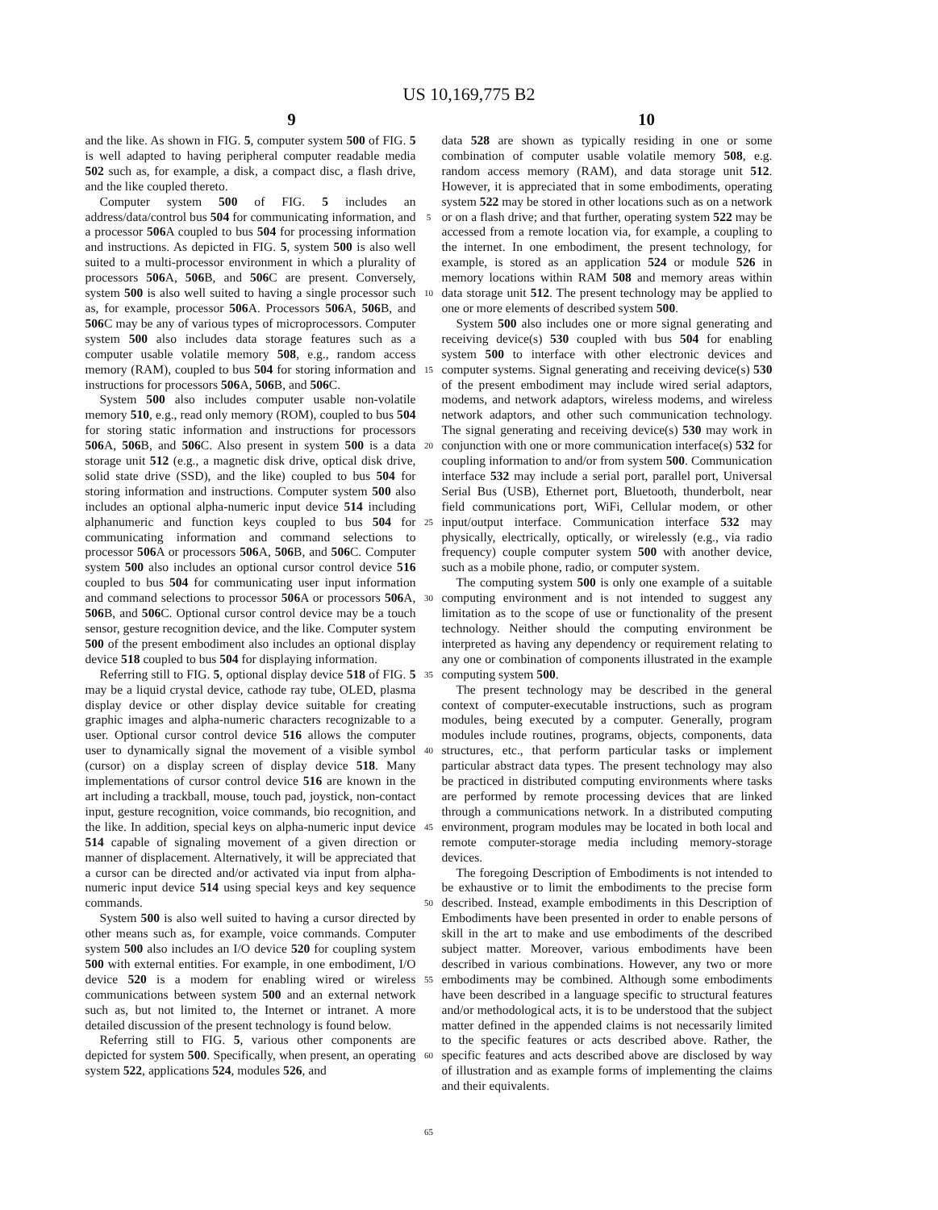US 10,169,775 B2
9 10
and the like. As shown in FIG. 5, computer system 500 of FIG. 5 is well adapted to having peripheral computer readable media 502 such as, for example, a disk, a compact disc, a flash drive, and the like coupled thereto.
Computer system 500 of FIG. 5 includes an address/data/control bus 504 for communicating information, and a processor 506 A coupled to bus 504 for processing information and instructions. As depicted in FIG. 5, system 500 is also well suited to a multi-processor environment in which a plurality of processors 506 A, 506 B, and 506 C are present. Conversely, system 500 is also well suited to having a single processor such as, for example, processor 506 A. Processors 506 A, 506 B, and 506 C may be any of various types of microprocessors. Computer system 500 also includes data storage features such as a computer usable volatile memory 508, e.g., random access memory (RAM), coupled to bus 504 for storing information and instructions for processors 506 A, 506 B, and 506 C.
System 500 also includes computer usable non-volatile memory 510, e.g., read only memory (ROM), coupled to bus 504 for storing static information and instructions for processors 506 A, 506 B, and 506 C. Also present in system 500 is a data storage unit 512 (e.g., a magnetic disk drive, optical disk drive, solid state drive (SSD), and the like) coupled to bus 504 for storing information and instructions. Computer system 500 also includes an optional alpha-numeric input device 514 including alphanumeric and function keys coupled to bus 504 for communicating information and command selections to processor 506 A or processors 506 A, 506 B, and 506 C. Computer system 500 also includes an optional cursor control device 516 coupled to bus 504 for communicating user input information and command selections to processor 506 A or processors 506 A, 506 B, and 506 C. Optional cursor control device may be a touch sensor, gesture recognition device, and the like. Computer system 500 of the present embodiment also includes an optional display device 518 coupled to bus 504 for displaying information.
Referring still to FIG. 5, optional display device 518 of FIG. 5 may be a liquid crystal device, cathode ray tube, OLED, plasma display device or other display device suitable for creating graphic images and alpha-numeric characters recognizable to a user. Optional cursor control device 516 allows the computer user to dynamically signal the movement of a visible symbol (cursor) on a display screen of display device 518. Many implementations of cursor control device 516 are known in the art including a trackball, mouse, touch pad, joystick, non-contact input, gesture recognition, voice commands, bio recognition, and the like. In addition, special keys on alpha-numeric input device 514 capable of signaling movement of a given direction or manner of displacement. Alternatively, it will be appreciated that a cursor can be directed and/or activated via input from alpha-numeric input device 514 using special keys and key sequence commands.
System 500 is also well suited to having a cursor directed by other means such as, for example, voice commands. Computer system 500 also includes an I/O device 520 for coupling system 500 with external entities. For example, in one embodiment, I/O device 520 is a modem for enabling wired or wireless communications between system 500 and an external network such as, but not limited to, the Internet or intranet. A more detailed discussion of the present technology is found below.
Referring still to FIG. 5, various other components are depicted for system 500. Specifically, when present, an operating system 522, applications 524, modules 526, and
5
10
15
20
25
30
35
40
45
50
55
60
65
data 528 are shown as typically residing in one or some combination of computer usable volatile memory 508, e.g. random access memory (RAM), and data storage unit 512. However, it is appreciated that in some embodiments, operating system 522 may be stored in other locations such as on a network or on a flash drive; and that further, operating system 522 may be accessed from a remote location via, for example, a coupling to the internet. In one embodiment, the present technology, for example, is stored as an application 524 or module 526 in memory locations within RAM 508 and memory areas within data storage unit 512. The present technology may be applied to one or more elements of described system 500.
System 500 also includes one or more signal generating and receiving device(s) 530 coupled with bus 504 for enabling system 500 to interface with other electronic devices and computer systems. Signal generating and receiving device(s) 530 of the present embodiment may include wired serial adaptors, modems, and network adaptors, wireless modems, and wireless network adaptors, and other such communication technology. The signal generating and receiving device(s) 530 may work in conjunction with one or more communication interface(s) 532 for coupling information to and/or from system 500. Communication interface 532 may include a serial port, parallel port, Universal Serial Bus (USB), Ethernet port, Bluetooth, thunderbolt, near field communications port, WiFi, Cellular modem, or other input/output interface. Communication interface 532 may physically, electrically, optically, or wirelessly (e.g., via radio frequency) couple computer system 500 with another device, such as a mobile phone, radio, or computer system.
The computing system 500 is only one example of a suitable computing environment and is not intended to suggest any limitation as to the scope of use or functionality of the present technology. Neither should the computing environment be interpreted as having any dependency or requirement relating to any one or combination of components illustrated in the example computing system 500.
The present technology may be described in the general context of computer-executable instructions, such as program modules, being executed by a computer. Generally, program modules include routines, programs, objects, components, data structures, etc., that perform particular tasks or implement particular abstract data types. The present technology may also be practiced in distributed computing environments where tasks are performed by remote processing devices that are linked through a communications network. In a distributed computing environment, program modules may be located in both local and remote computer-storage media including memory-storage devices.
The foregoing Description of Embodiments is not intended to be exhaustive or to limit the embodiments to the precise form described. Instead, example embodiments in this Description of Embodiments have been presented in order to enable persons of skill in the art to make and use embodiments of the described subject matter. Moreover, various embodiments have been described in various combinations. However, any two or more embodiments may be combined. Although some embodiments have been described in a language specific to structural features and/or methodological acts, it is to be understood that the subject matter defined in the appended claims is not necessarily limited to the specific features or acts described above. Rather, the specific features and acts described above are disclosed by way of illustration and as example forms of implementing the claims and their equivalents.